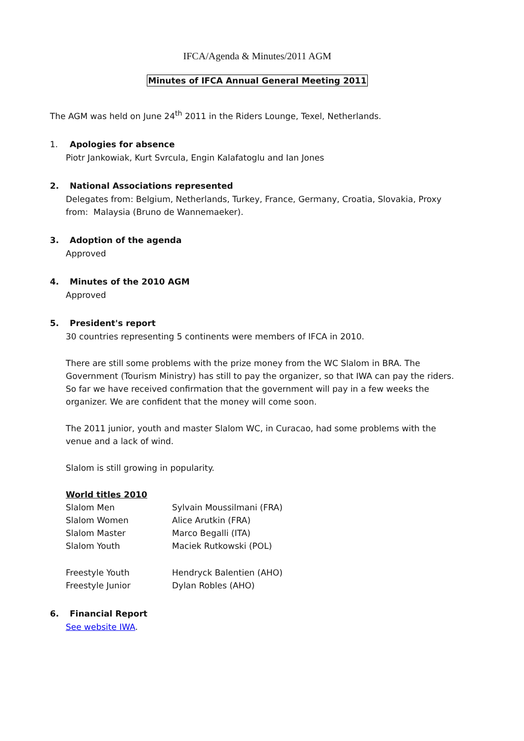IFCA/Agenda & Minutes/2011 AGM
Minutes of IFCA Annual General Meeting 2011
The AGM was held on June 24<sup>th</sup> 2011 in the Riders Lounge, Texel, Netherlands.
1. Apologies for absence
Piotr Jankowiak, Kurt Svrcula, Engin Kalafatoglu and Ian Jones
2. National Associations represented
Delegates from: Belgium, Netherlands, Turkey, France, Germany, Croatia, Slovakia, Proxy from: Malaysia (Bruno de Wannemaeker).
3. Adoption of the agenda
Approved
4. Minutes of the 2010 AGM
Approved
5. President's report
30 countries representing 5 continents were members of IFCA in 2010.
There are still some problems with the prize money from the WC Slalom in BRA. The Government (Tourism Ministry) has still to pay the organizer, so that IWA can pay the riders. So far we have received confirmation that the government will pay in a few weeks the organizer. We are confident that the money will come soon.
The 2011 junior, youth and master Slalom WC, in Curacao, had some problems with the venue and a lack of wind.
Slalom is still growing in popularity.
World titles 2010
| Slalom Men | Sylvain Moussilmani (FRA) |
| Slalom Women | Alice Arutkin (FRA) |
| Slalom Master | Marco Begalli (ITA) |
| Slalom Youth | Maciek Rutkowski (POL) |
| Freestyle Youth | Hendryck Balentien (AHO) |
| Freestyle Junior | Dylan Robles (AHO) |
6. Financial Report
See website IWA.